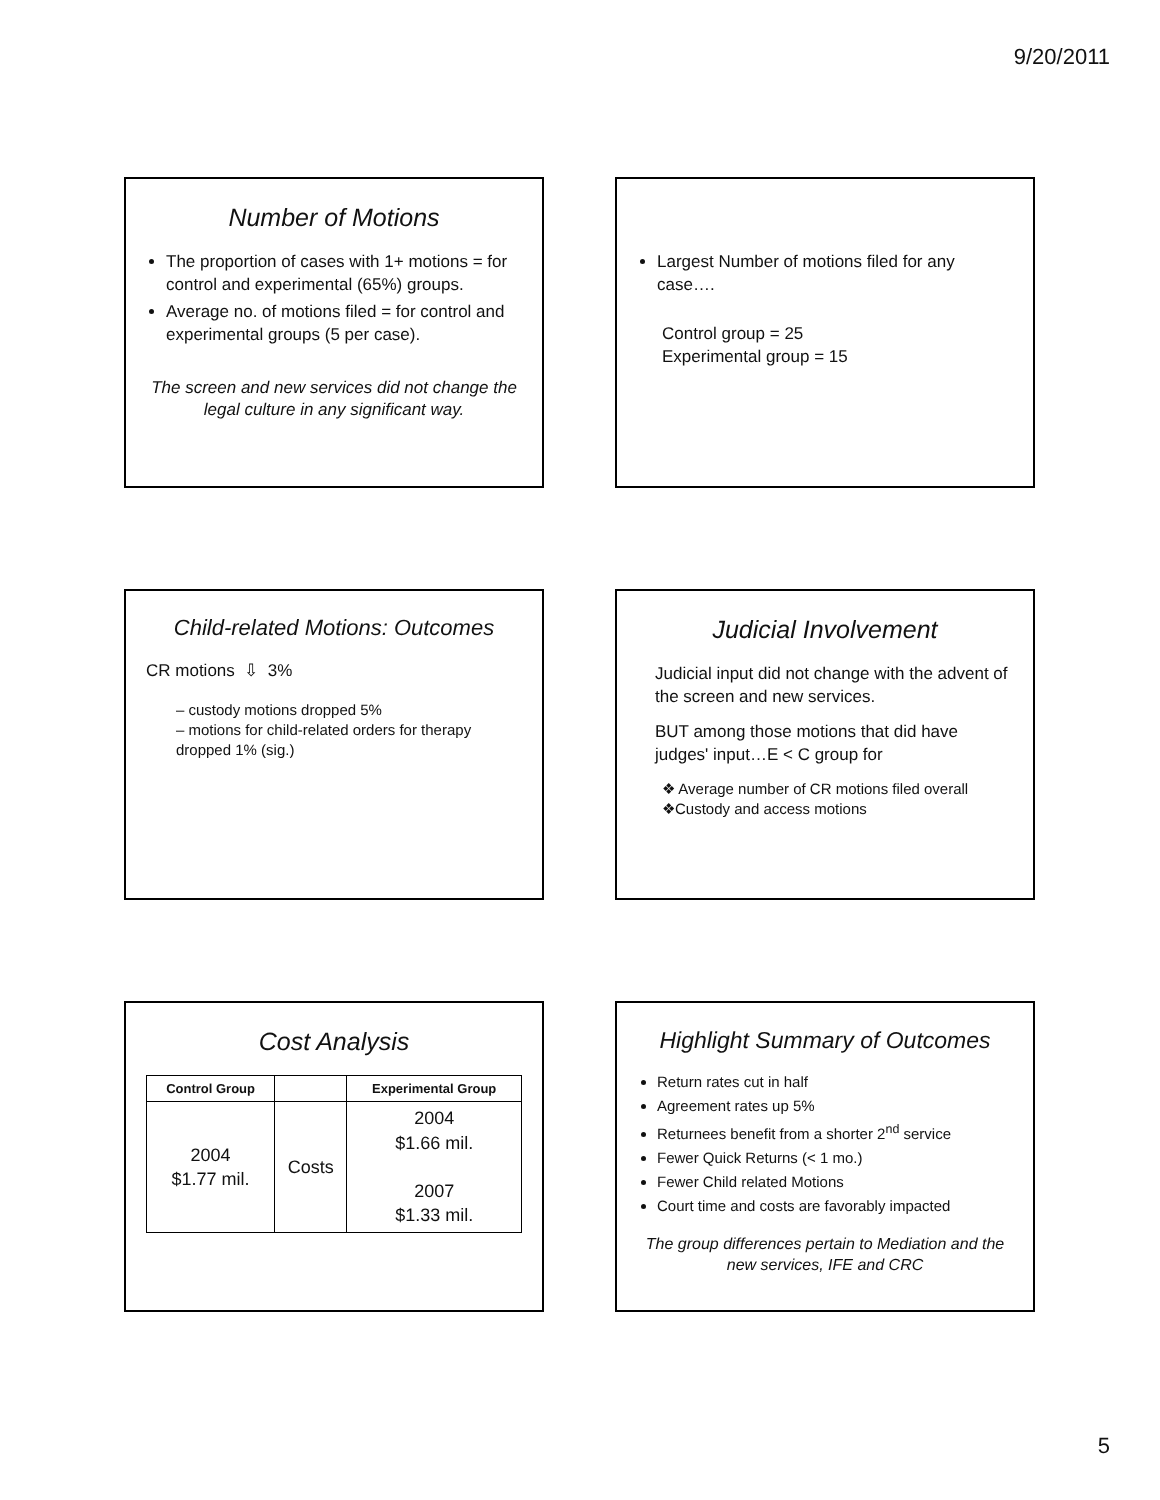9/20/2011
Number of Motions
The proportion of cases with 1+ motions = for control and experimental (65%) groups.
Average no. of motions filed = for control and experimental groups (5 per case).
The screen and new services did not change the legal culture in any significant way.
Largest Number of motions filed for any case….
Control group = 25
Experimental group = 15
Child-related Motions: Outcomes
CR motions ⇩ 3%
– custody motions dropped 5%
– motions for child-related orders for therapy dropped 1% (sig.)
Judicial Involvement
Judicial input did not change with the advent of the screen and new services.
BUT among those motions that did have judges' input…E < C group for
❖ Average number of CR motions filed overall
❖Custody and access motions
Cost Analysis
| Control Group | | Experimental Group |
| --- | --- | --- |
| 2004 $1.77 mil. | Costs | 2004 $1.66 mil. 2007 $1.33 mil. |
Highlight Summary of Outcomes
Return rates cut in half
Agreement rates up 5%
Returnees benefit from a shorter 2<sup>nd</sup> service
Fewer Quick Returns (< 1 mo.)
Fewer Child related Motions
Court time and costs are favorably impacted
The group differences pertain to Mediation and the new services, IFE and CRC
5